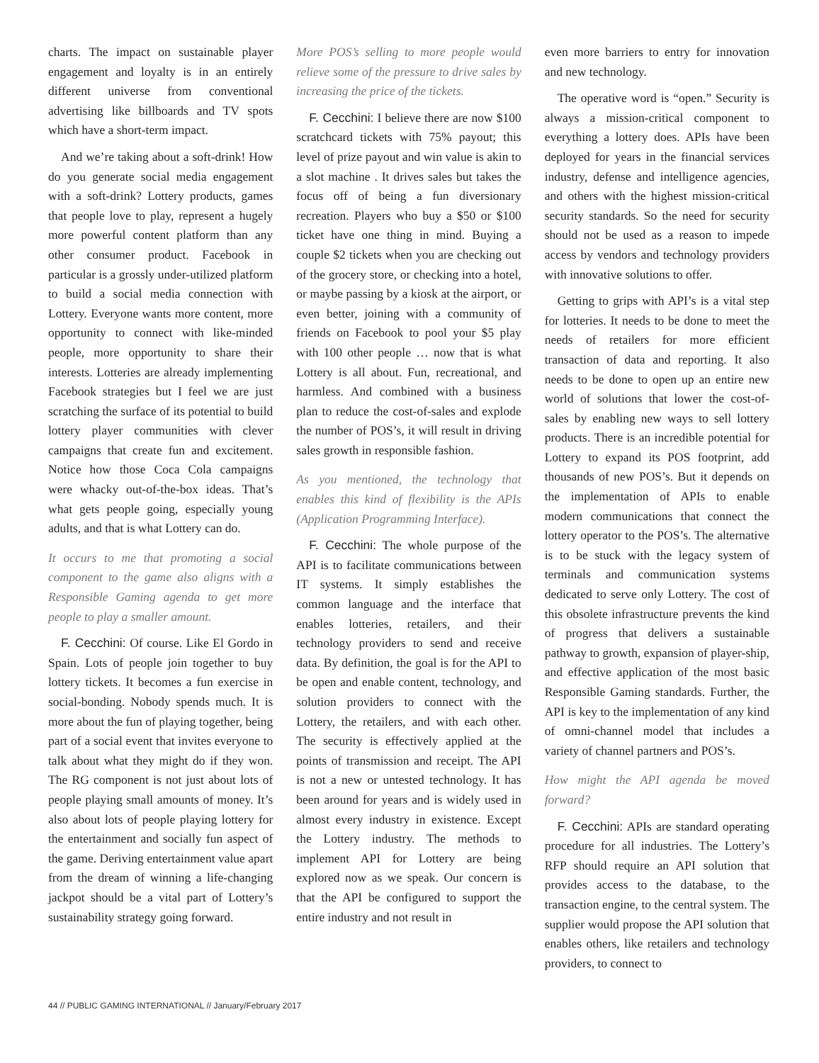charts. The impact on sustainable player engagement and loyalty is in an entirely different universe from conventional advertising like billboards and TV spots which have a short-term impact.
And we’re taking about a soft-drink! How do you generate social media engagement with a soft-drink? Lottery products, games that people love to play, represent a hugely more powerful content platform than any other consumer product. Facebook in particular is a grossly under-utilized platform to build a social media connection with Lottery. Everyone wants more content, more opportunity to connect with like-minded people, more opportunity to share their interests. Lotteries are already implementing Facebook strategies but I feel we are just scratching the surface of its potential to build lottery player communities with clever campaigns that create fun and excitement. Notice how those Coca Cola campaigns were whacky out-of-the-box ideas. That’s what gets people going, especially young adults, and that is what Lottery can do.
It occurs to me that promoting a social component to the game also aligns with a Responsible Gaming agenda to get more people to play a smaller amount.
F. Cecchini: Of course. Like El Gordo in Spain. Lots of people join together to buy lottery tickets. It becomes a fun exercise in social-bonding. Nobody spends much. It is more about the fun of playing together, being part of a social event that invites everyone to talk about what they might do if they won. The RG component is not just about lots of people playing small amounts of money. It’s also about lots of people playing lottery for the entertainment and socially fun aspect of the game. Deriving entertainment value apart from the dream of winning a life-changing jackpot should be a vital part of Lottery’s sustainability strategy going forward.
More POS’s selling to more people would relieve some of the pressure to drive sales by increasing the price of the tickets.
F. Cecchini: I believe there are now $100 scratchcard tickets with 75% payout; this level of prize payout and win value is akin to a slot machine . It drives sales but takes the focus off of being a fun diversionary recreation. Players who buy a $50 or $100 ticket have one thing in mind. Buying a couple $2 tickets when you are checking out of the grocery store, or checking into a hotel, or maybe passing by a kiosk at the airport, or even better, joining with a community of friends on Facebook to pool your $5 play with 100 other people … now that is what Lottery is all about. Fun, recreational, and harmless. And combined with a business plan to reduce the cost-of-sales and explode the number of POS’s, it will result in driving sales growth in responsible fashion.
As you mentioned, the technology that enables this kind of flexibility is the APIs (Application Programming Interface).
F. Cecchini: The whole purpose of the API is to facilitate communications between IT systems. It simply establishes the common language and the interface that enables lotteries, retailers, and their technology providers to send and receive data. By definition, the goal is for the API to be open and enable content, technology, and solution providers to connect with the Lottery, the retailers, and with each other. The security is effectively applied at the points of transmission and receipt. The API is not a new or untested technology. It has been around for years and is widely used in almost every industry in existence. Except the Lottery industry. The methods to implement API for Lottery are being explored now as we speak. Our concern is that the API be configured to support the entire industry and not result in
even more barriers to entry for innovation and new technology.
The operative word is “open.” Security is always a mission-critical component to everything a lottery does. APIs have been deployed for years in the financial services industry, defense and intelligence agencies, and others with the highest mission-critical security standards. So the need for security should not be used as a reason to impede access by vendors and technology providers with innovative solutions to offer.
Getting to grips with API’s is a vital step for lotteries. It needs to be done to meet the needs of retailers for more efficient transaction of data and reporting. It also needs to be done to open up an entire new world of solutions that lower the cost-of-sales by enabling new ways to sell lottery products. There is an incredible potential for Lottery to expand its POS footprint, add thousands of new POS’s. But it depends on the implementation of APIs to enable modern communications that connect the lottery operator to the POS’s. The alternative is to be stuck with the legacy system of terminals and communication systems dedicated to serve only Lottery. The cost of this obsolete infrastructure prevents the kind of progress that delivers a sustainable pathway to growth, expansion of player-ship, and effective application of the most basic Responsible Gaming standards. Further, the API is key to the implementation of any kind of omni-channel model that includes a variety of channel partners and POS’s.
How might the API agenda be moved forward?
F. Cecchini: APIs are standard operating procedure for all industries. The Lottery’s RFP should require an API solution that provides access to the database, to the transaction engine, to the central system. The supplier would propose the API solution that enables others, like retailers and technology providers, to connect to
44 // PUBLIC GAMING INTERNATIONAL // January/February 2017